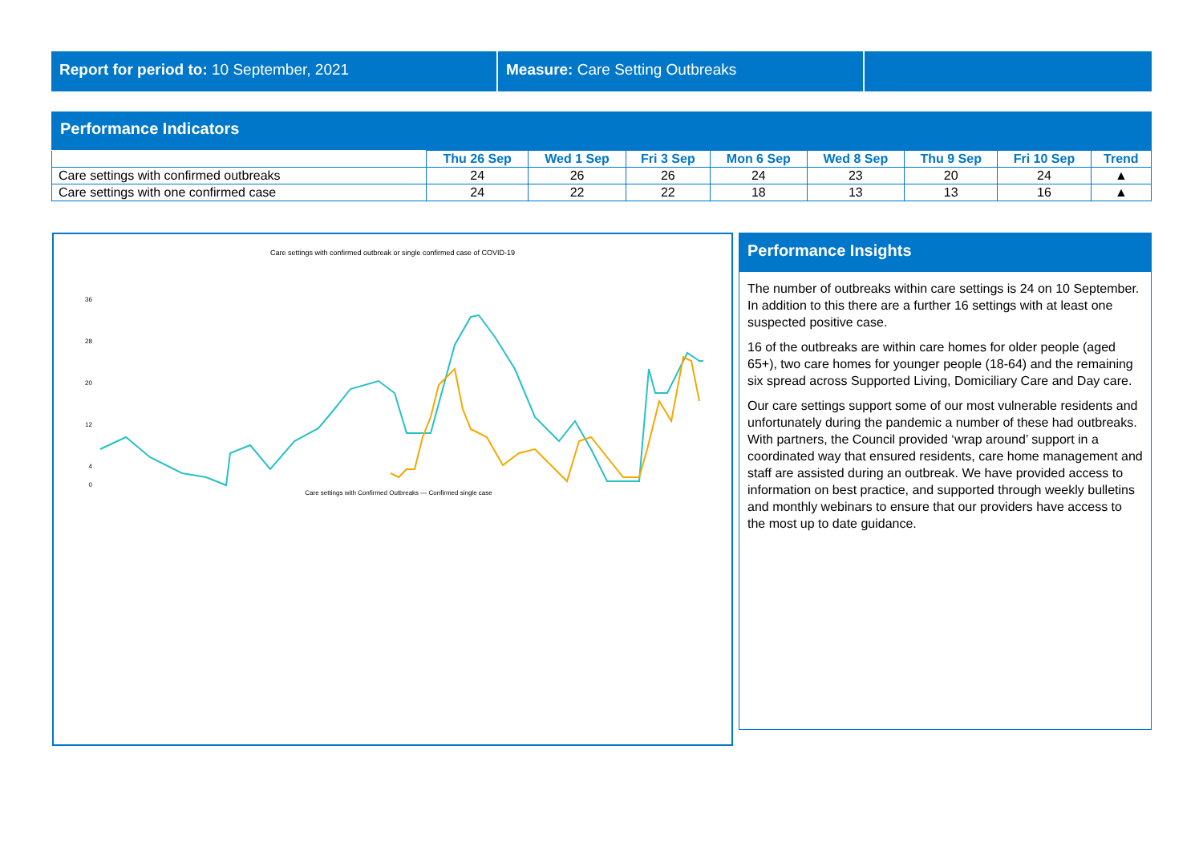Report for period to: 10 September, 2021 Measure: Care Setting Outbreaks
Performance Indicators
| | Thu 26 Sep | Wed 1 Sep | Fri 3 Sep | Mon 6 Sep | Wed 8 Sep | Thu 9 Sep | Fri 10 Sep | Trend |
| --- | --- | --- | --- | --- | --- | --- | --- | --- |
| Care settings with confirmed outbreaks | 24 | 26 | 26 | 24 | 23 | 20 | 24 | ▲ |
| Care settings with one confirmed case | 24 | 22 | 22 | 18 | 13 | 13 | 16 | ▲ |
Care settings with confirmed outbreak or single confirmed case of COVID-19
36
28
20
12
4
0
Care settings with Confirmed Outbreaks — Confirmed single case
Performance Insights
The number of outbreaks within care settings is 24 on 10 September. In addition to this there are a further 16 settings with at least one suspected positive case.
16 of the outbreaks are within care homes for older people (aged 65+), two care homes for younger people (18-64) and the remaining six spread across Supported Living, Domiciliary Care and Day care.
Our care settings support some of our most vulnerable residents and unfortunately during the pandemic a number of these had outbreaks. With partners, the Council provided ‘wrap around’ support in a coordinated way that ensured residents, care home management and staff are assisted during an outbreak. We have provided access to information on best practice, and supported through weekly bulletins and monthly webinars to ensure that our providers have access to the most up to date guidance.